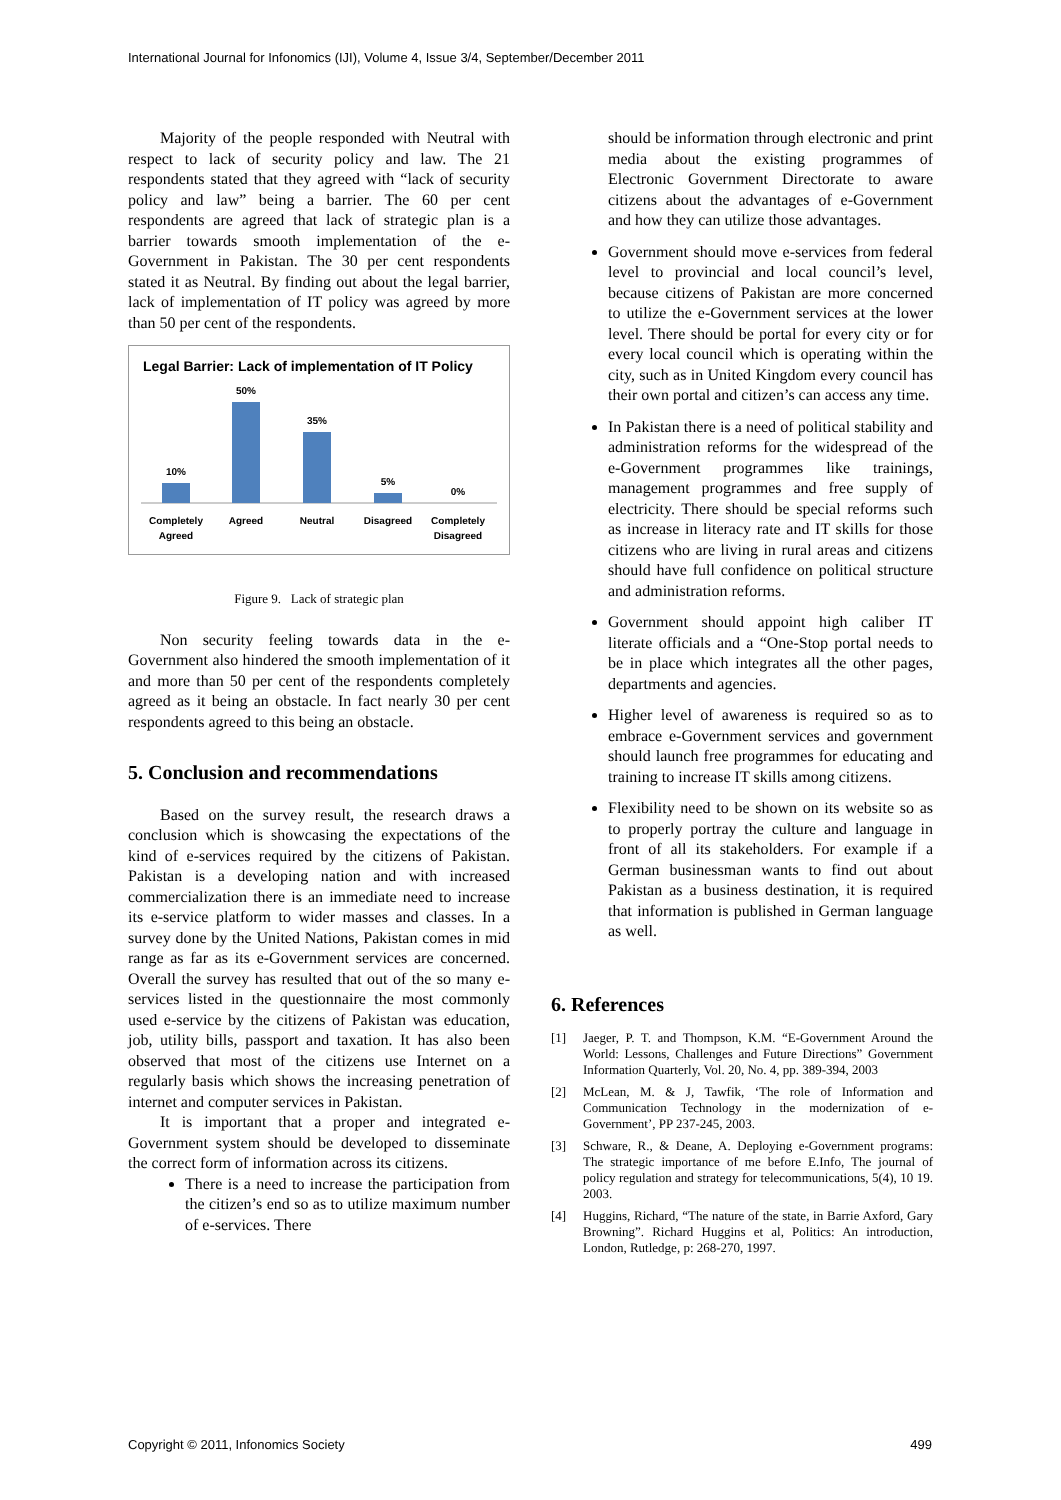International Journal for Infonomics (IJI), Volume 4, Issue 3/4, September/December 2011
Majority of the people responded with Neutral with respect to lack of security policy and law. The 21 respondents stated that they agreed with “lack of security policy and law” being a barrier. The 60 per cent respondents are agreed that lack of strategic plan is a barrier towards smooth implementation of the e-Government in Pakistan. The 30 per cent respondents stated it as Neutral. By finding out about the legal barrier, lack of implementation of IT policy was agreed by more than 50 per cent of the respondents.
Legal Barrier: Lack of implementation of IT Policy
10%
50%
35%
5%
0%
Completely
Agreed
Agreed
Neutral
Disagreed
Completely
Disagreed
Figure 9. Lack of strategic plan
Non security feeling towards data in the e-Government also hindered the smooth implementation of it and more than 50 per cent of the respondents completely agreed as it being an obstacle. In fact nearly 30 per cent respondents agreed to this being an obstacle.
5. Conclusion and recommendations
Based on the survey result, the research draws a conclusion which is showcasing the expectations of the kind of e-services required by the citizens of Pakistan. Pakistan is a developing nation and with increased commercialization there is an immediate need to increase its e-service platform to wider masses and classes. In a survey done by the United Nations, Pakistan comes in mid range as far as its e-Government services are concerned. Overall the survey has resulted that out of the so many e-services listed in the questionnaire the most commonly used e-service by the citizens of Pakistan was education, job, utility bills, passport and taxation. It has also been observed that most of the citizens use Internet on a regularly basis which shows the increasing penetration of internet and computer services in Pakistan.
It is important that a proper and integrated e-Government system should be developed to disseminate the correct form of information across its citizens.
There is a need to increase the participation from the citizen’s end so as to utilize maximum number of e-services. There
should be information through electronic and print media about the existing programmes of Electronic Government Directorate to aware citizens about the advantages of e-Government and how they can utilize those advantages.
Government should move e-services from federal level to provincial and local council’s level, because citizens of Pakistan are more concerned to utilize the e-Government services at the lower level. There should be portal for every city or for every local council which is operating within the city, such as in United Kingdom every council has their own portal and citizen’s can access any time.
In Pakistan there is a need of political stability and administration reforms for the widespread of the e-Government programmes like trainings, management programmes and free supply of electricity. There should be special reforms such as increase in literacy rate and IT skills for those citizens who are living in rural areas and citizens should have full confidence on political structure and administration reforms.
Government should appoint high caliber IT literate officials and a “One-Stop portal needs to be in place which integrates all the other pages, departments and agencies.
Higher level of awareness is required so as to embrace e-Government services and government should launch free programmes for educating and training to increase IT skills among citizens.
Flexibility need to be shown on its website so as to properly portray the culture and language in front of all its stakeholders. For example if a German businessman wants to find out about Pakistan as a business destination, it is required that information is published in German language as well.
6. References
[1] Jaeger, P. T. and Thompson, K.M. “E-Government Around the World: Lessons, Challenges and Future Directions” Government Information Quarterly, Vol. 20, No. 4, pp. 389-394, 2003
[2] McLean, M. & J, Tawfik, ‘The role of Information and Communication Technology in the modernization of e-Government’, PP 237-245, 2003.
[3] Schware, R., & Deane, A. Deploying e-Government programs: The strategic importance of me before E.Info, The journal of policy regulation and strategy for telecommunications, 5(4), 10 19. 2003.
[4] Huggins, Richard, “The nature of the state, in Barrie Axford, Gary Browning”. Richard Huggins et al, Politics: An introduction, London, Rutledge, p: 268-270, 1997.
Copyright © 2011, Infonomics Society 499